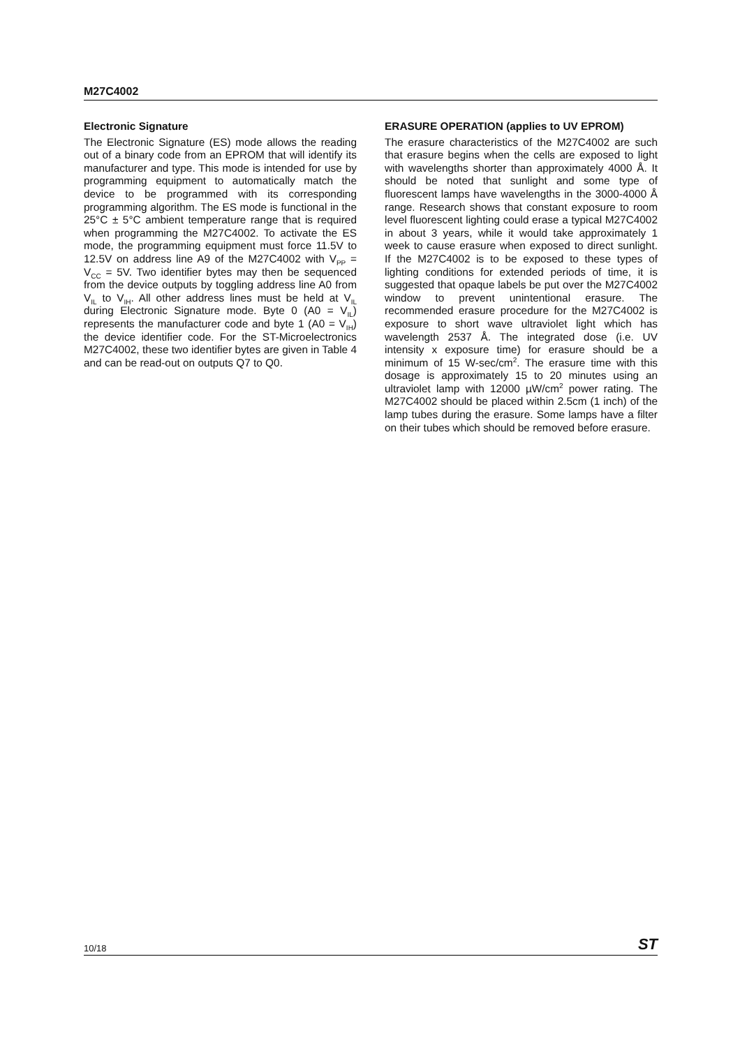M27C4002
Electronic Signature
The Electronic Signature (ES) mode allows the reading out of a binary code from an EPROM that will identify its manufacturer and type. This mode is intended for use by programming equipment to automatically match the device to be programmed with its corresponding programming algorithm. The ES mode is functional in the 25°C ± 5°C ambient temperature range that is required when programming the M27C4002. To activate the ES mode, the programming equipment must force 11.5V to 12.5V on address line A9 of the M27C4002 with V<sub>PP</sub> = V<sub>CC</sub> = 5V. Two identifier bytes may then be sequenced from the device outputs by toggling address line A0 from V<sub>IL</sub> to V<sub>IH</sub>. All other address lines must be held at V<sub>IL</sub> during Electronic Signature mode. Byte 0 (A0 = V<sub>IL</sub>) represents the manufacturer code and byte 1 (A0 = V<sub>IH</sub>) the device identifier code. For the ST-Microelectronics M27C4002, these two identifier bytes are given in Table 4 and can be read-out on outputs Q7 to Q0.
ERASURE OPERATION (applies to UV EPROM)
The erasure characteristics of the M27C4002 are such that erasure begins when the cells are exposed to light with wavelengths shorter than approximately 4000 Å. It should be noted that sunlight and some type of fluorescent lamps have wavelengths in the 3000-4000 Å range. Research shows that constant exposure to room level fluorescent lighting could erase a typical M27C4002 in about 3 years, while it would take approximately 1 week to cause erasure when exposed to direct sunlight. If the M27C4002 is to be exposed to these types of lighting conditions for extended periods of time, it is suggested that opaque labels be put over the M27C4002 window to prevent unintentional erasure. The recommended erasure procedure for the M27C4002 is exposure to short wave ultraviolet light which has wavelength 2537 Å. The integrated dose (i.e. UV intensity x exposure time) for erasure should be a minimum of 15 W-sec/cm<sup>2</sup>. The erasure time with this dosage is approximately 15 to 20 minutes using an ultraviolet lamp with 12000 µW/cm<sup>2</sup> power rating. The M27C4002 should be placed within 2.5cm (1 inch) of the lamp tubes during the erasure. Some lamps have a filter on their tubes which should be removed before erasure.
10/18 ST